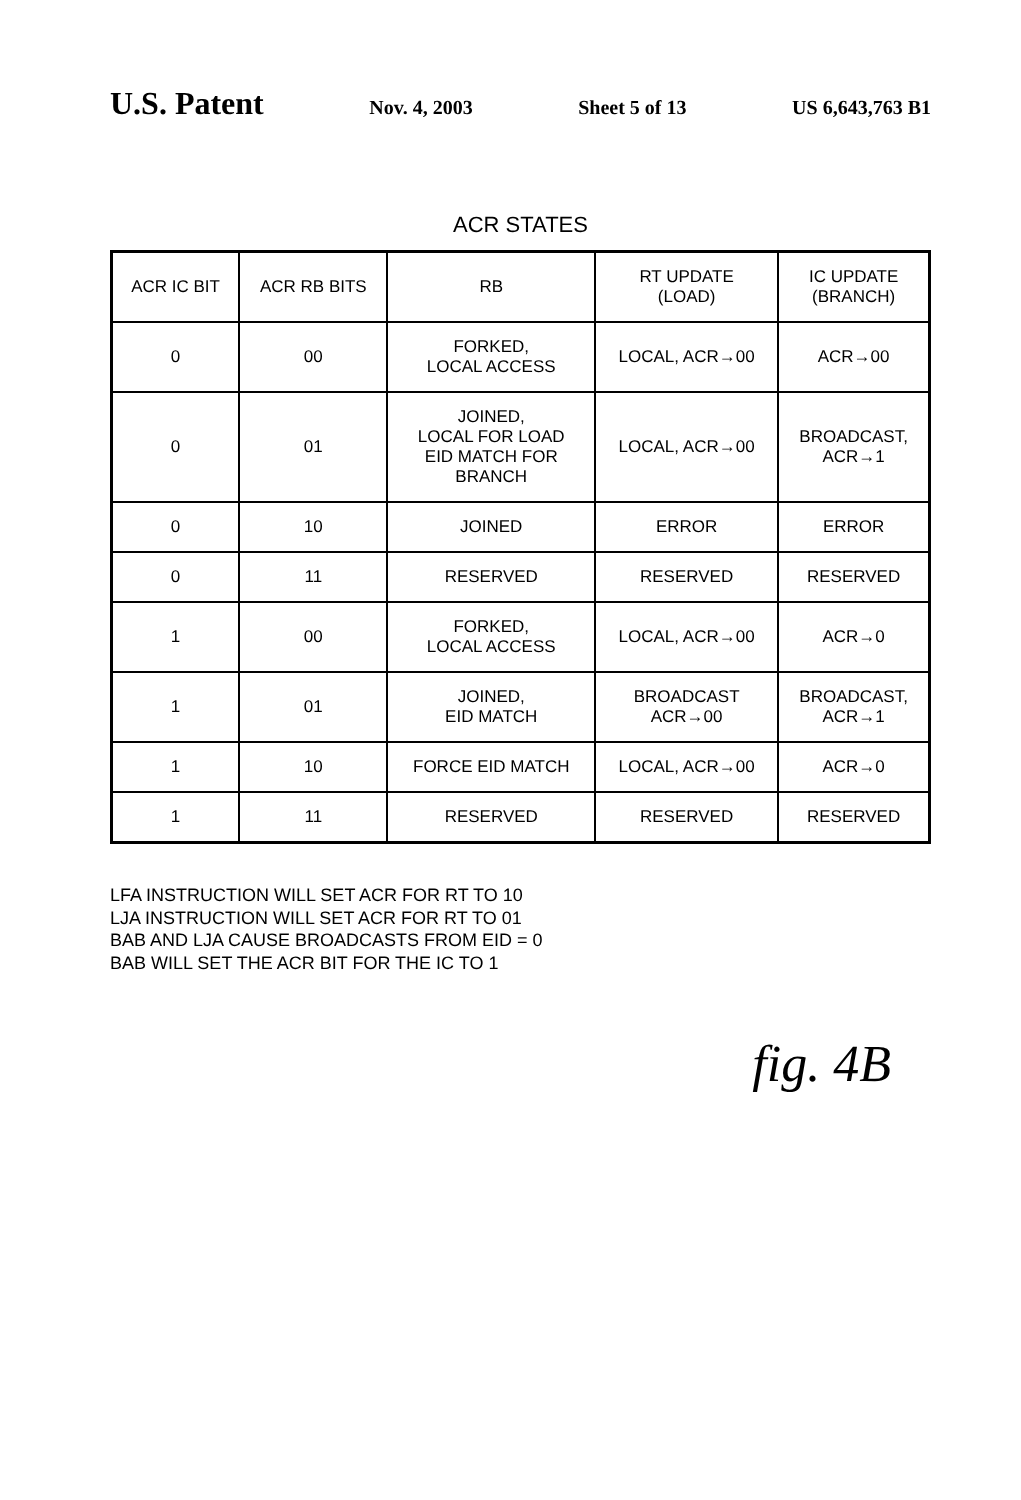U.S. Patent
Nov. 4, 2003 Sheet 5 of 13 US 6,643,763 B1
ACR STATES
| ACR IC BIT | ACR RB BITS | RB | RT UPDATE (LOAD) | IC UPDATE (BRANCH) |
| --- | --- | --- | --- | --- |
| 0 | 00 | FORKED, LOCAL ACCESS | LOCAL, ACR→00 | ACR→00 |
| 0 | 01 | JOINED, LOCAL FOR LOAD EID MATCH FOR BRANCH | LOCAL, ACR→00 | BROADCAST, ACR→1 |
| 0 | 10 | JOINED | ERROR | ERROR |
| 0 | 11 | RESERVED | RESERVED | RESERVED |
| 1 | 00 | FORKED, LOCAL ACCESS | LOCAL, ACR→00 | ACR→0 |
| 1 | 01 | JOINED, EID MATCH | BROADCAST ACR→00 | BROADCAST, ACR→1 |
| 1 | 10 | FORCE EID MATCH | LOCAL, ACR→00 | ACR→0 |
| 1 | 11 | RESERVED | RESERVED | RESERVED |
LFA INSTRUCTION WILL SET ACR FOR RT TO 10
LJA INSTRUCTION WILL SET ACR FOR RT TO 01
BAB AND LJA CAUSE BROADCASTS FROM EID = 0
BAB WILL SET THE ACR BIT FOR THE IC TO 1
fig. 4B